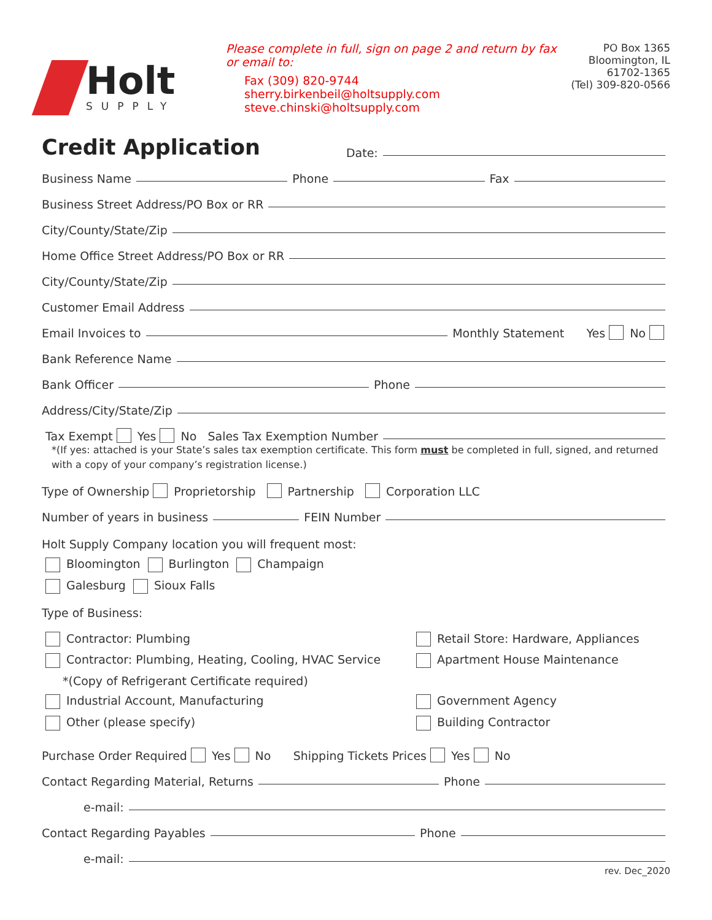Holt
SUPPLY
Please complete in full, sign on page 2 and return by fax or email to:
Fax (309) 820-9744
sherry.birkenbeil@holtsupply.com
steve.chinski@holtsupply.com
PO Box 1365
Bloomington, IL
61702-1365
(Tel) 309-820-0566
Credit Application
Date:
Business Name Phone Fax
Business Street Address/PO Box or RR
City/County/State/Zip
Home Office Street Address/PO Box or RR
City/County/State/Zip
Customer Email Address
Email Invoices to Monthly Statement Yes No
Bank Reference Name
Bank Officer Phone
Address/City/State/Zip
Tax Exempt Yes No Sales Tax Exemption Number
*(If yes: attached is your State’s sales tax exemption certificate. This form must be completed in full, signed, and returned with a copy of your company’s registration license.)
Type of Ownership Proprietorship Partnership Corporation LLC
Number of years in business FEIN Number
Holt Supply Company location you will frequent most:
Bloomington Burlington Champaign
Galesburg Sioux Falls
Type of Business:
Contractor: Plumbing
Contractor: Plumbing, Heating, Cooling, HVAC Service
*(Copy of Refrigerant Certificate required)
Industrial Account, Manufacturing
Other (please specify)
Retail Store: Hardware, Appliances
Apartment House Maintenance
Government Agency
Building Contractor
Purchase Order Required Yes No Shipping Tickets Prices Yes No
Contact Regarding Material, Returns Phone
e-mail:
Contact Regarding Payables Phone
e-mail:
rev. Dec_2020